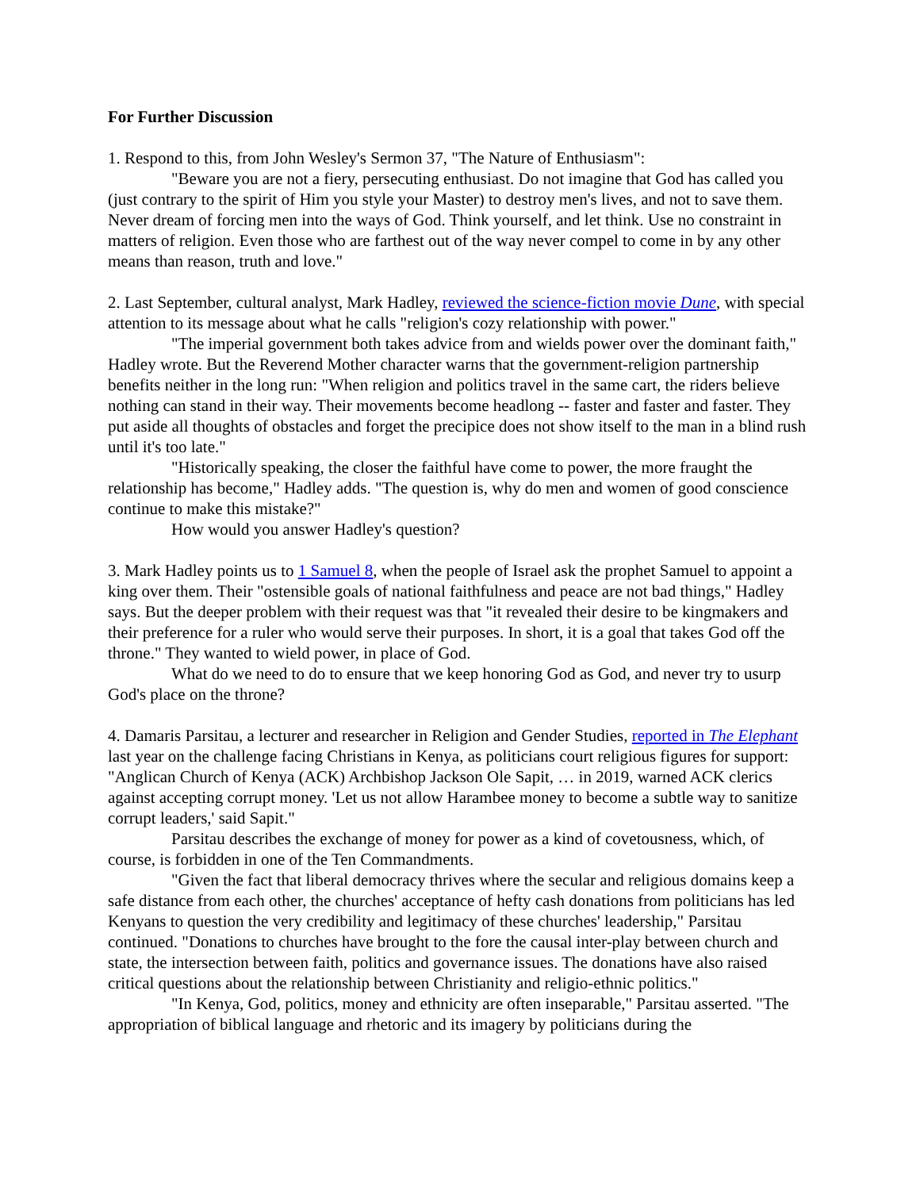For Further Discussion
1. Respond to this, from John Wesley's Sermon 37, "The Nature of Enthusiasm":
"Beware you are not a fiery, persecuting enthusiast. Do not imagine that God has called you (just contrary to the spirit of Him you style your Master) to destroy men's lives, and not to save them. Never dream of forcing men into the ways of God. Think yourself, and let think. Use no constraint in matters of religion. Even those who are farthest out of the way never compel to come in by any other means than reason, truth and love."
2. Last September, cultural analyst, Mark Hadley, reviewed the science-fiction movie Dune, with special attention to its message about what he calls "religion's cozy relationship with power."
"The imperial government both takes advice from and wields power over the dominant faith," Hadley wrote. But the Reverend Mother character warns that the government-religion partnership benefits neither in the long run: "When religion and politics travel in the same cart, the riders believe nothing can stand in their way. Their movements become headlong -- faster and faster and faster. They put aside all thoughts of obstacles and forget the precipice does not show itself to the man in a blind rush until it's too late."
"Historically speaking, the closer the faithful have come to power, the more fraught the relationship has become," Hadley adds. "The question is, why do men and women of good conscience continue to make this mistake?"
How would you answer Hadley's question?
3. Mark Hadley points us to 1 Samuel 8, when the people of Israel ask the prophet Samuel to appoint a king over them. Their "ostensible goals of national faithfulness and peace are not bad things," Hadley says. But the deeper problem with their request was that "it revealed their desire to be kingmakers and their preference for a ruler who would serve their purposes. In short, it is a goal that takes God off the throne." They wanted to wield power, in place of God.
What do we need to do to ensure that we keep honoring God as God, and never try to usurp God's place on the throne?
4. Damaris Parsitau, a lecturer and researcher in Religion and Gender Studies, reported in The Elephant last year on the challenge facing Christians in Kenya, as politicians court religious figures for support: "Anglican Church of Kenya (ACK) Archbishop Jackson Ole Sapit, … in 2019, warned ACK clerics against accepting corrupt money. 'Let us not allow Harambee money to become a subtle way to sanitize corrupt leaders,' said Sapit."
Parsitau describes the exchange of money for power as a kind of covetousness, which, of course, is forbidden in one of the Ten Commandments.
"Given the fact that liberal democracy thrives where the secular and religious domains keep a safe distance from each other, the churches' acceptance of hefty cash donations from politicians has led Kenyans to question the very credibility and legitimacy of these churches' leadership," Parsitau continued. "Donations to churches have brought to the fore the causal inter-play between church and state, the intersection between faith, politics and governance issues. The donations have also raised critical questions about the relationship between Christianity and religio-ethnic politics."
"In Kenya, God, politics, money and ethnicity are often inseparable," Parsitau asserted. "The appropriation of biblical language and rhetoric and its imagery by politicians during the